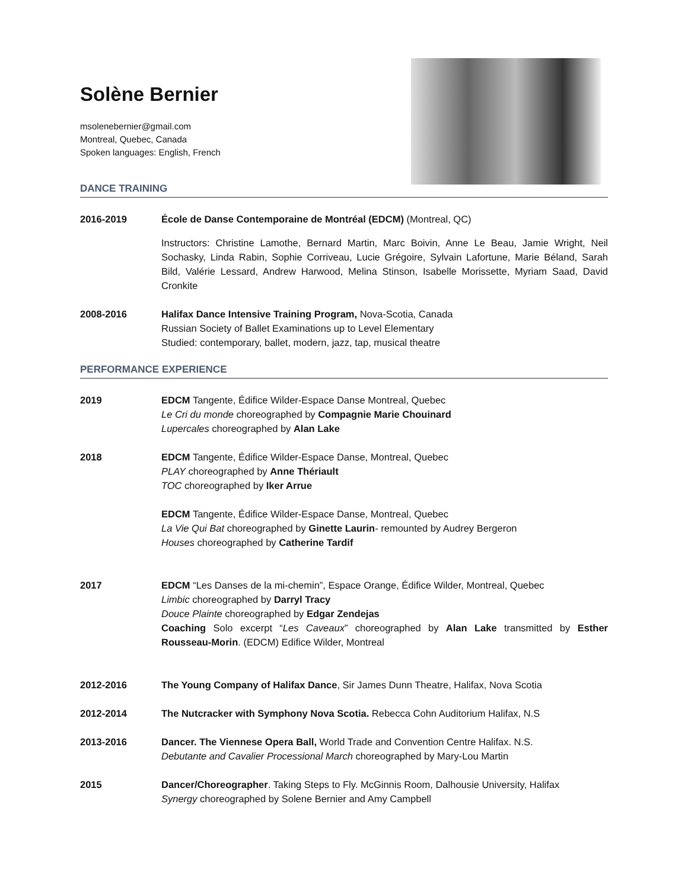Solène Bernier
msolenebernier@gmail.com
Montreal, Quebec, Canada
Spoken languages: English, French
DANCE TRAINING
2016-2019 École de Danse Contemporaine de Montréal (EDCM) (Montreal, QC)
Instructors: Christine Lamothe, Bernard Martin, Marc Boivin, Anne Le Beau, Jamie Wright, Neil Sochasky, Linda Rabin, Sophie Corriveau, Lucie Grégoire, Sylvain Lafortune, Marie Béland, Sarah Bild, Valérie Lessard, Andrew Harwood, Melina Stinson, Isabelle Morissette, Myriam Saad, David Cronkite
2008-2016 Halifax Dance Intensive Training Program, Nova-Scotia, Canada
Russian Society of Ballet Examinations up to Level Elementary
Studied: contemporary, ballet, modern, jazz, tap, musical theatre
PERFORMANCE EXPERIENCE
2019 EDCM Tangente, Édifice Wilder-Espace Danse Montreal, Quebec
Le Cri du monde choreographed by Compagnie Marie Chouinard
Lupercales choreographed by Alan Lake
2018 EDCM Tangente, Édifice Wilder-Espace Danse, Montreal, Quebec
PLAY choreographed by Anne Thériault
TOC choreographed by Iker Arrue
EDCM Tangente, Édifice Wilder-Espace Danse, Montreal, Quebec
La Vie Qui Bat choreographed by Ginette Laurin- remounted by Audrey Bergeron
Houses choreographed by Catherine Tardif
2017 EDCM “Les Danses de la mi-chemin”, Espace Orange, Édifice Wilder, Montreal, Quebec
Limbic choreographed by Darryl Tracy
Douce Plainte choreographed by Edgar Zendejas
Coaching Solo excerpt “Les Caveaux” choreographed by Alan Lake transmitted by Esther Rousseau-Morin. (EDCM) Edifice Wilder, Montreal
2012-2016 The Young Company of Halifax Dance, Sir James Dunn Theatre, Halifax, Nova Scotia
2012-2014 The Nutcracker with Symphony Nova Scotia. Rebecca Cohn Auditorium Halifax, N.S
2013-2016 Dancer. The Viennese Opera Ball, World Trade and Convention Centre Halifax. N.S.
Debutante and Cavalier Processional March choreographed by Mary-Lou Martin
2015 Dancer/Choreographer. Taking Steps to Fly. McGinnis Room, Dalhousie University, Halifax
Synergy choreographed by Solene Bernier and Amy Campbell